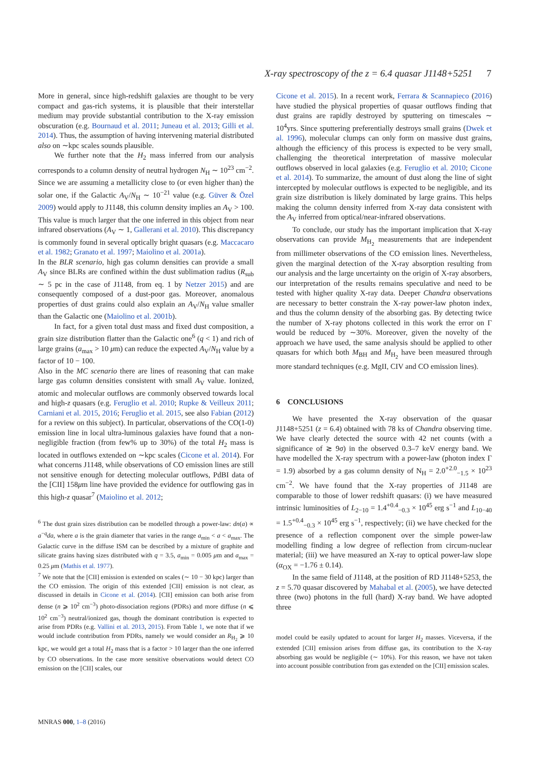X-ray spectroscopy of the z = 6.4 quasar J1148+5251 7
More in general, since high-redshift galaxies are thought to be very compact and gas-rich systems, it is plausible that their interstellar medium may provide substantial contribution to the X-ray emission obscuration (e.g. Bournaud et al. 2011; Juneau et al. 2013; Gilli et al. 2014). Thus, the assumption of having intervening material distributed also on ∼kpc scales sounds plausible.
We further note that the H<sub>2</sub> mass inferred from our analysis corresponds to a column density of neutral hydrogen N<sub>H</sub> ∼ 10<sup>23</sup> cm<sup>−2</sup>. Since we are assuming a metallicity close to (or even higher than) the solar one, if the Galactic A<sub>V</sub>/N<sub>H</sub> ∼ 10<sup>−21</sup> value (e.g. Güver & Özel 2009) would apply to J1148, this column density implies an A<sub>V</sub> > 100. This value is much larger that the one inferred in this object from near infrared observations (A<sub>V</sub> ∼ 1, Gallerani et al. 2010). This discrepancy is commonly found in several optically bright quasars (e.g. Maccacaro et al. 1982; Granato et al. 1997; Maiolino et al. 2001a).
In the BLR scenario, high gas column densities can provide a small A<sub>V</sub> since BLRs are confined within the dust sublimation radius (R<sub>sub</sub> ∼ 5 pc in the case of J1148, from eq. 1 by Netzer 2015) and are consequently composed of a dust-poor gas. Moreover, anomalous properties of dust grains could also explain an A<sub>V</sub>/N<sub>H</sub> value smaller than the Galactic one (Maiolino et al. 2001b).
In fact, for a given total dust mass and fixed dust composition, a grain size distribution flatter than the Galactic one<sup>6</sup> (q < 1) and rich of large grains (a<sub>max</sub> > 10 μm) can reduce the expected A<sub>V</sub>/N<sub>H</sub> value by a factor of 10 − 100.
Also in the MC scenario there are lines of reasoning that can make large gas column densities consistent with small A<sub>V</sub> value. Ionized, atomic and molecular outflows are commonly observed towards local and high-z quasars (e.g. Feruglio et al. 2010; Rupke & Veilleux 2011; Carniani et al. 2015, 2016; Feruglio et al. 2015, see also Fabian (2012) for a review on this subject). In particular, observations of the CO(1-0) emission line in local ultra-luminous galaxies have found that a non-negligible fraction (from few% up to 30%) of the total H<sub>2</sub> mass is located in outflows extended on ∼kpc scales (Cicone et al. 2014). For what concerns J1148, while observations of CO emission lines are still not sensitive enough for detecting molecular outflows, PdBI data of the [CII] 158μm line have provided the evidence for outflowing gas in this high-z quasar<sup>7</sup> (Maiolino et al. 2012;
<sup>6</sup> The dust grain sizes distribution can be modelled through a power-law: dn(a) ∝ a<sup>−q</sup>da, where a is the grain diameter that varies in the range a<sub>min</sub> < a < a<sub>max</sub>. The Galactic curve in the diffuse ISM can be described by a mixture of graphite and silicate grains having sizes distributed with q = 3.5, a<sub>min</sub> = 0.005 μm and a<sub>max</sub> = 0.25 μm (Mathis et al. 1977).
<sup>7</sup> We note that the [CII] emission is extended on scales (∼ 10 − 30 kpc) larger than the CO emission. The origin of this extended [CII] emission is not clear, as discussed in details in Cicone et al. (2014). [CII] emission can both arise from dense (n ⩾ 10<sup>2</sup> cm<sup>−3</sup>) photo-dissociation regions (PDRs) and more diffuse (n ⩽ 10<sup>2</sup> cm<sup>−3</sup>) neutral/ionized gas, though the dominant contribution is expected to arise from PDRs (e.g. Vallini et al. 2013, 2015). From Table 1, we note that if we would include contribution from PDRs, namely we would consider an R<sub>H<sub>2</sub></sub> ⩾ 10 kpc, we would get a total H<sub>2</sub> mass that is a factor > 10 larger than the one inferred by CO observations. In the case more sensitive observations would detect CO emission on the [CII] scales, our
Cicone et al. 2015). In a recent work, Ferrara & Scannapieco (2016) have studied the physical properties of quasar outflows finding that dust grains are rapidly destroyed by sputtering on timescales ∼ 10<sup>4</sup>yrs. Since sputtering preferentially destroys small grains (Dwek et al. 1996), molecular clumps can only form on massive dust grains, although the efficiency of this process is expected to be very small, challenging the theoretical interpretation of massive molecular outflows observed in local galaxies (e.g. Feruglio et al. 2010; Cicone et al. 2014). To summarize, the amount of dust along the line of sight intercepted by molecular outflows is expected to be negligible, and its grain size distribution is likely dominated by large grains. This helps making the column density inferred from X-ray data consistent with the A<sub>V</sub> inferred from optical/near-infrared observations.
To conclude, our study has the important implication that X-ray observations can provide M<sub>H<sub>2</sub></sub> measurements that are independent from millimeter observations of the CO emission lines. Nevertheless, given the marginal detection of the X-ray absorption resulting from our analysis and the large uncertainty on the origin of X-ray absorbers, our interpretation of the results remains speculative and need to be tested with higher quality X-ray data. Deeper Chandra observations are necessary to better constrain the X-ray power-law photon index, and thus the column density of the absorbing gas. By detecting twice the number of X-ray photons collected in this work the error on Γ would be reduced by ∼30%. Moreover, given the novelty of the approach we have used, the same analysis should be applied to other quasars for which both M<sub>BH</sub> and M<sub>H<sub>2</sub></sub> have been measured through more standard techniques (e.g. MgII, CIV and CO emission lines).
6 CONCLUSIONS
We have presented the X-ray observation of the quasar J1148+5251 (z = 6.4) obtained with 78 ks of Chandra observing time. We have clearly detected the source with 42 net counts (with a significance of ≳ 9σ) in the observed 0.3–7 keV energy band. We have modelled the X-ray spectrum with a power-law (photon index Γ = 1.9) absorbed by a gas column density of N<sub>H</sub> = 2.0<sup>+2.0</sup><sub>−1.5</sub> × 10<sup>23</sup> cm<sup>−2</sup>. We have found that the X-ray properties of J1148 are comparable to those of lower redshift quasars: (i) we have measured intrinsic luminosities of L<sub>2−10</sub> = 1.4<sup>+0.4</sup><sub>−0.3</sub> × 10<sup>45</sup> erg s<sup>−1</sup> and L<sub>10−40</sub> = 1.5<sup>+0.4</sup><sub>−0.3</sub> × 10<sup>45</sup> erg s<sup>−1</sup>, respectively; (ii) we have checked for the presence of a reflection component over the simple power-law modelling finding a low degree of reflection from circum-nuclear material; (iii) we have measured an X-ray to optical power-law slope (α<sub>OX</sub> = −1.76 ± 0.14).
In the same field of J1148, at the position of RD J1148+5253, the z = 5.70 quasar discovered by Mahabal et al. (2005), we have detected three (two) photons in the full (hard) X-ray band. We have adopted three
model could be easily updated to acount for larger H<sub>2</sub> masses. Viceversa, if the extended [CII] emission arises from diffuse gas, its contribution to the X-ray absorbing gas would be negligible (∼ 10%). For this reason, we have not taken into account possible contribution from gas extended on the [CII] emission scales.
MNRAS 000, 1–8 (2016)